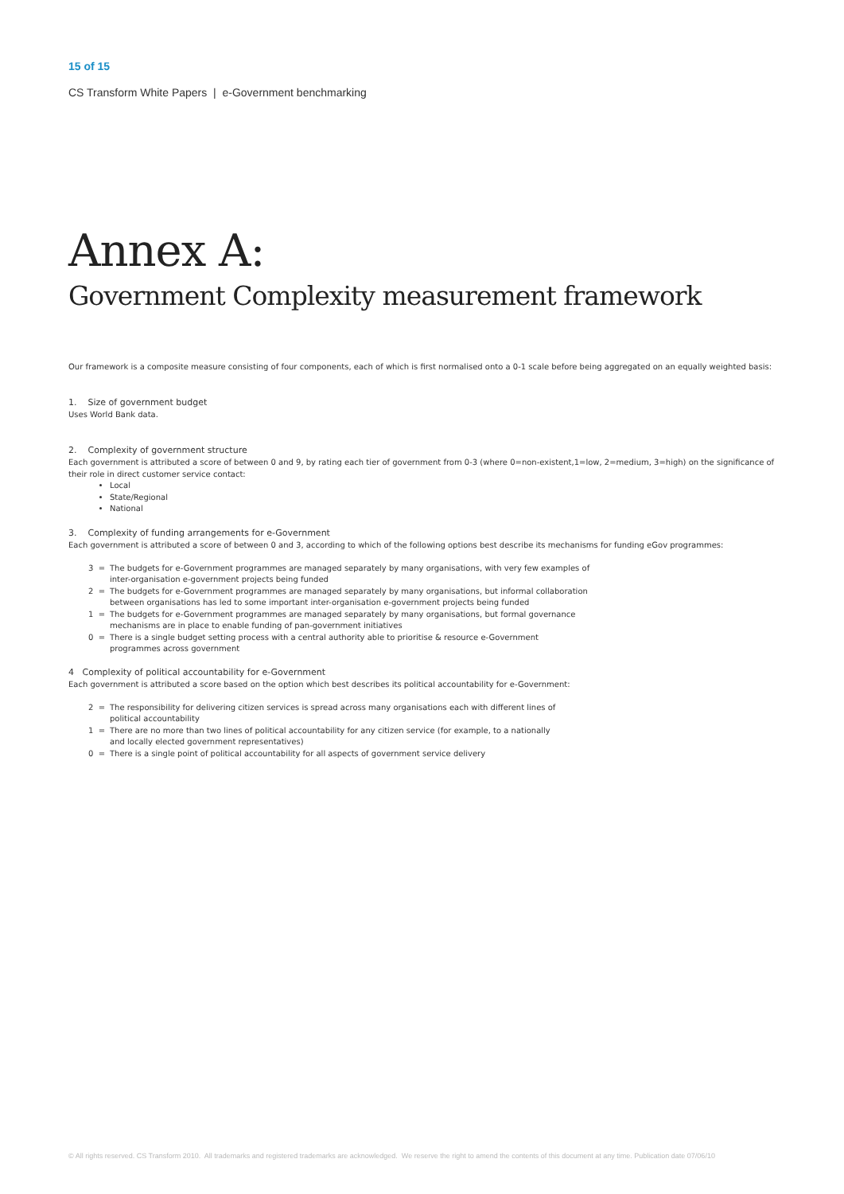15 of 15
CS Transform White Papers | e-Government benchmarking
Annex A:
Government Complexity measurement framework
Our framework is a composite measure consisting of four components, each of which is first normalised onto a 0-1 scale before being aggregated on an equally weighted basis:
1. Size of government budget
Uses World Bank data.
2. Complexity of government structure
Each government is attributed a score of between 0 and 9, by rating each tier of government from 0-3 (where 0=non-existent,1=low, 2=medium, 3=high) on the significance of their role in direct customer service contact:
Local
State/Regional
National
3. Complexity of funding arrangements for e-Government
Each government is attributed a score of between 0 and 3, according to which of the following options best describe its mechanisms for funding eGov programmes:
3 = The budgets for e-Government programmes are managed separately by many organisations, with very few examples of
inter-organisation e-government projects being funded
2 = The budgets for e-Government programmes are managed separately by many organisations, but informal collaboration
between organisations has led to some important inter-organisation e-government projects being funded
1 = The budgets for e-Government programmes are managed separately by many organisations, but formal governance
mechanisms are in place to enable funding of pan-government initiatives
0 = There is a single budget setting process with a central authority able to prioritise & resource e-Government
programmes across government
4 Complexity of political accountability for e-Government
Each government is attributed a score based on the option which best describes its political accountability for e-Government:
2 = The responsibility for delivering citizen services is spread across many organisations each with different lines of
political accountability
1 = There are no more than two lines of political accountability for any citizen service (for example, to a nationally
and locally elected government representatives)
0 = There is a single point of political accountability for all aspects of government service delivery
© All rights reserved. CS Transform 2010. All trademarks and registered trademarks are acknowledged. We reserve the right to amend the contents of this document at any time. Publication date 07/06/10